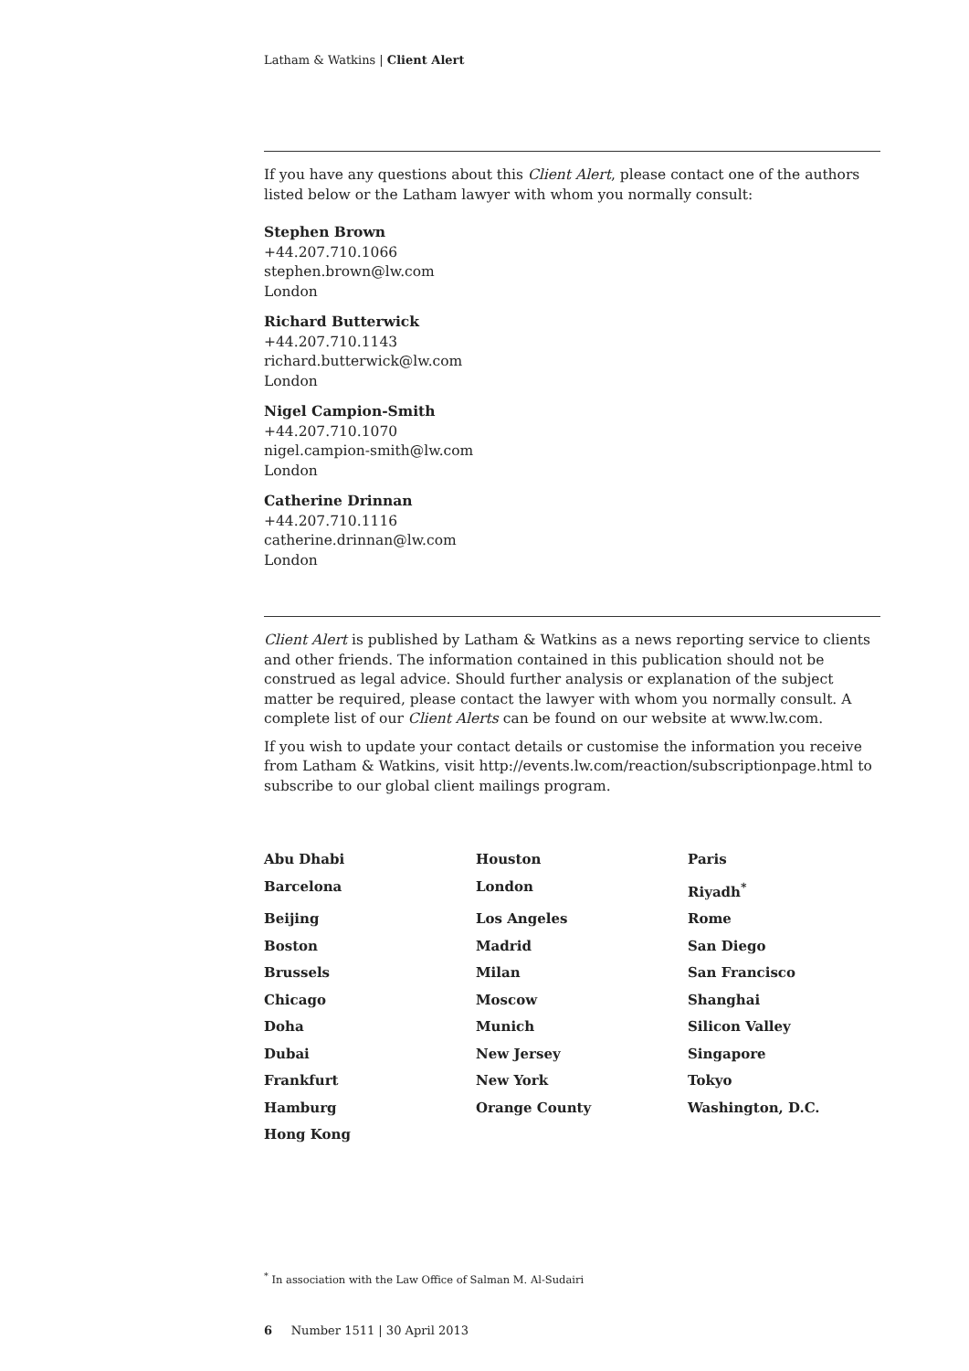Latham & Watkins | Client Alert
If you have any questions about this Client Alert, please contact one of the authors listed below or the Latham lawyer with whom you normally consult:
Stephen Brown
+44.207.710.1066
stephen.brown@lw.com
London
Richard Butterwick
+44.207.710.1143
richard.butterwick@lw.com
London
Nigel Campion-Smith
+44.207.710.1070
nigel.campion-smith@lw.com
London
Catherine Drinnan
+44.207.710.1116
catherine.drinnan@lw.com
London
Client Alert is published by Latham & Watkins as a news reporting service to clients and other friends. The information contained in this publication should not be construed as legal advice. Should further analysis or explanation of the subject matter be required, please contact the lawyer with whom you normally consult. A complete list of our Client Alerts can be found on our website at www.lw.com.
If you wish to update your contact details or customise the information you receive from Latham & Watkins, visit http://events.lw.com/reaction/subscriptionpage.html to subscribe to our global client mailings program.
Abu Dhabi
Houston
Paris
Barcelona
London
Riyadh<sup>*</sup>
Beijing
Los Angeles
Rome
Boston
Madrid
San Diego
Brussels
Milan
San Francisco
Chicago
Moscow
Shanghai
Doha
Munich
Silicon Valley
Dubai
New Jersey
Singapore
Frankfurt
New York
Tokyo
Hamburg
Orange County
Washington, D.C.
Hong Kong
<sup>*</sup> In association with the Law Office of Salman M. Al-Sudairi
6 Number 1511 | 30 April 2013